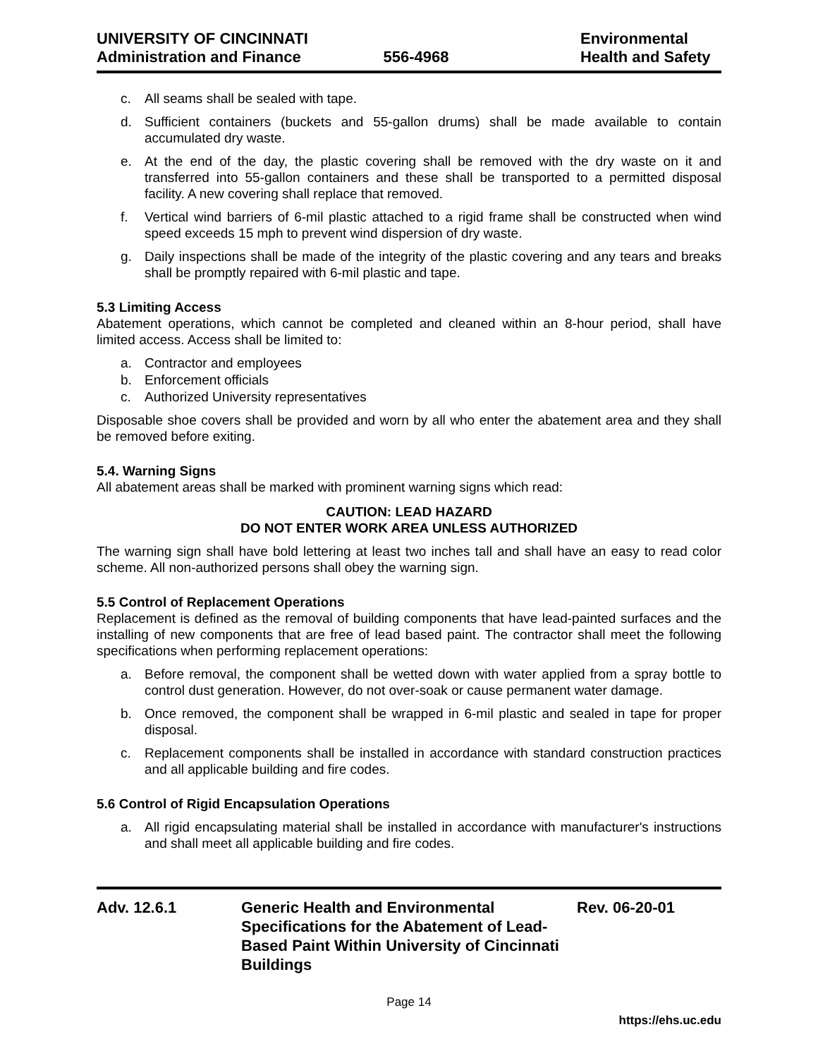UNIVERSITY OF CINCINNATI
Administration and Finance
556-4968 Environmental
Health and Safety
c. All seams shall be sealed with tape.
d. Sufficient containers (buckets and 55-gallon drums) shall be made available to contain accumulated dry waste.
e. At the end of the day, the plastic covering shall be removed with the dry waste on it and transferred into 55-gallon containers and these shall be transported to a permitted disposal facility. A new covering shall replace that removed.
f. Vertical wind barriers of 6-mil plastic attached to a rigid frame shall be constructed when wind speed exceeds 15 mph to prevent wind dispersion of dry waste.
g. Daily inspections shall be made of the integrity of the plastic covering and any tears and breaks shall be promptly repaired with 6-mil plastic and tape.
5.3 Limiting Access
Abatement operations, which cannot be completed and cleaned within an 8-hour period, shall have limited access. Access shall be limited to:
a. Contractor and employees
b. Enforcement officials
c. Authorized University representatives
Disposable shoe covers shall be provided and worn by all who enter the abatement area and they shall be removed before exiting.
5.4. Warning Signs
All abatement areas shall be marked with prominent warning signs which read:
CAUTION: LEAD HAZARD
DO NOT ENTER WORK AREA UNLESS AUTHORIZED
The warning sign shall have bold lettering at least two inches tall and shall have an easy to read color scheme. All non-authorized persons shall obey the warning sign.
5.5 Control of Replacement Operations
Replacement is defined as the removal of building components that have lead-painted surfaces and the installing of new components that are free of lead based paint. The contractor shall meet the following specifications when performing replacement operations:
a. Before removal, the component shall be wetted down with water applied from a spray bottle to control dust generation. However, do not over-soak or cause permanent water damage.
b. Once removed, the component shall be wrapped in 6-mil plastic and sealed in tape for proper disposal.
c. Replacement components shall be installed in accordance with standard construction practices and all applicable building and fire codes.
5.6 Control of Rigid Encapsulation Operations
a. All rigid encapsulating material shall be installed in accordance with manufacturer's instructions and shall meet all applicable building and fire codes.
Adv. 12.6.1 Generic Health and Environmental Specifications for the Abatement of Lead-Based Paint Within University of Cincinnati Buildings
Rev. 06-20-01
Page 14
https://ehs.uc.edu